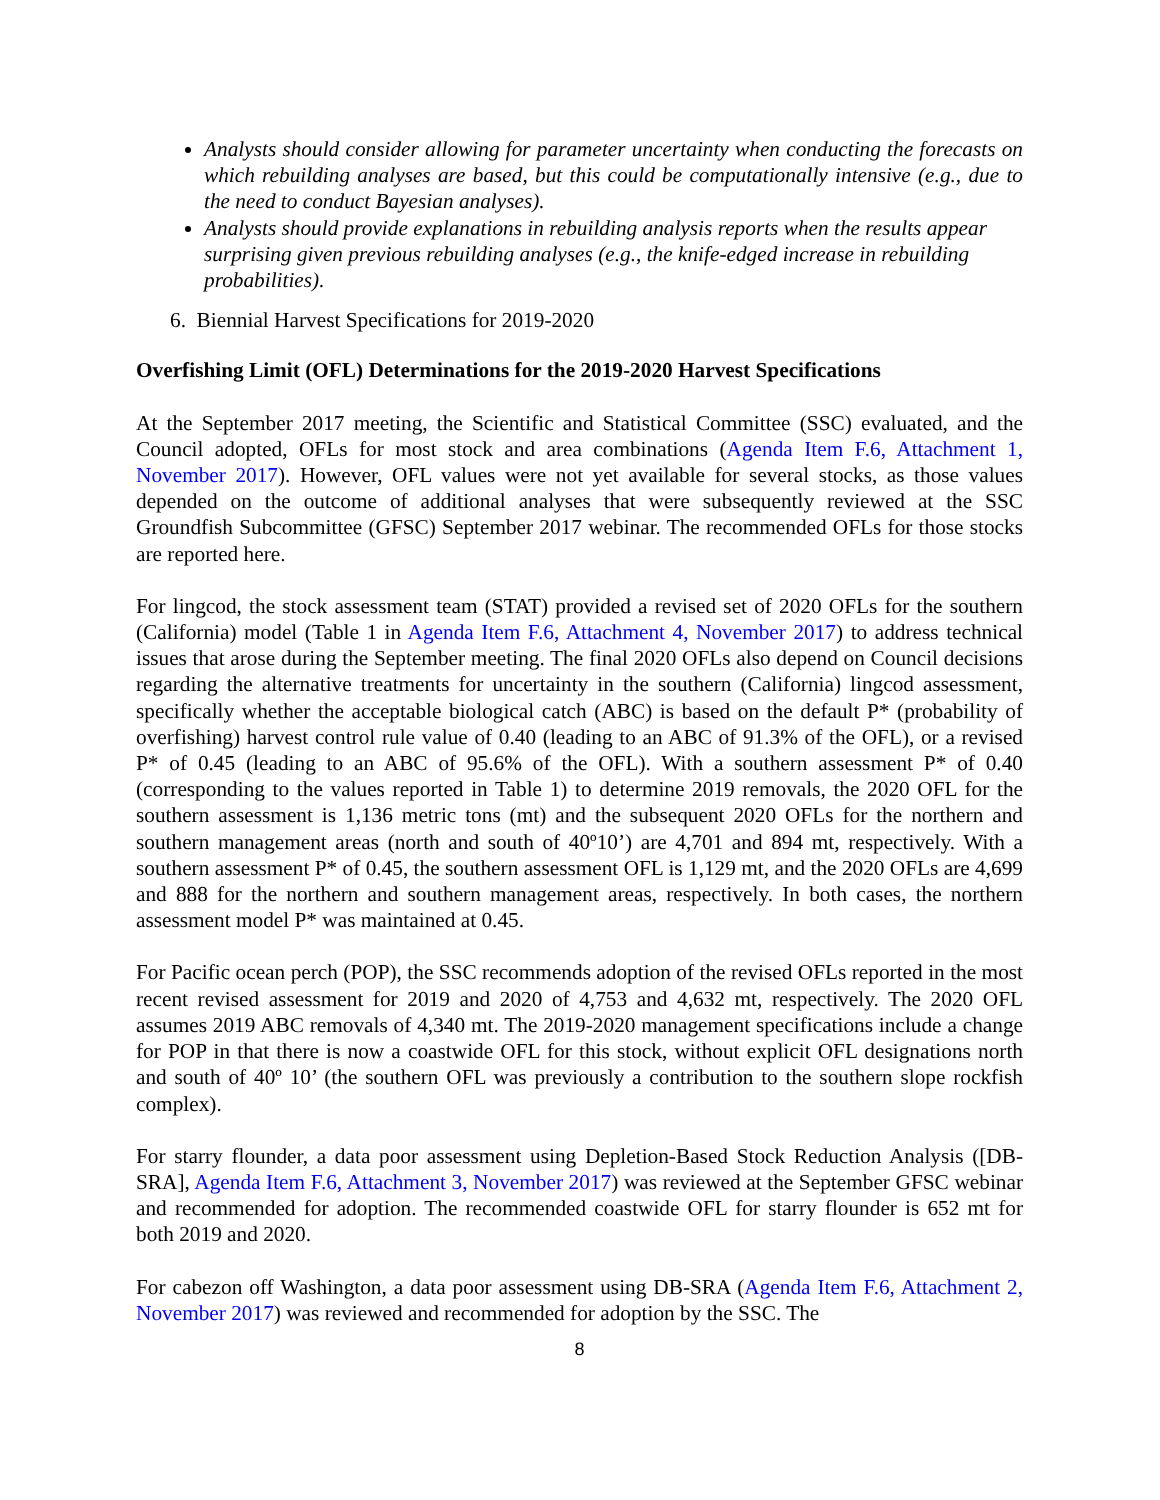Analysts should consider allowing for parameter uncertainty when conducting the forecasts on which rebuilding analyses are based, but this could be computationally intensive (e.g., due to the need to conduct Bayesian analyses).
Analysts should provide explanations in rebuilding analysis reports when the results appear surprising given previous rebuilding analyses (e.g., the knife-edged increase in rebuilding probabilities).
6. Biennial Harvest Specifications for 2019-2020
Overfishing Limit (OFL) Determinations for the 2019-2020 Harvest Specifications
At the September 2017 meeting, the Scientific and Statistical Committee (SSC) evaluated, and the Council adopted, OFLs for most stock and area combinations (Agenda Item F.6, Attachment 1, November 2017). However, OFL values were not yet available for several stocks, as those values depended on the outcome of additional analyses that were subsequently reviewed at the SSC Groundfish Subcommittee (GFSC) September 2017 webinar. The recommended OFLs for those stocks are reported here.
For lingcod, the stock assessment team (STAT) provided a revised set of 2020 OFLs for the southern (California) model (Table 1 in Agenda Item F.6, Attachment 4, November 2017) to address technical issues that arose during the September meeting. The final 2020 OFLs also depend on Council decisions regarding the alternative treatments for uncertainty in the southern (California) lingcod assessment, specifically whether the acceptable biological catch (ABC) is based on the default P* (probability of overfishing) harvest control rule value of 0.40 (leading to an ABC of 91.3% of the OFL), or a revised P* of 0.45 (leading to an ABC of 95.6% of the OFL). With a southern assessment P* of 0.40 (corresponding to the values reported in Table 1) to determine 2019 removals, the 2020 OFL for the southern assessment is 1,136 metric tons (mt) and the subsequent 2020 OFLs for the northern and southern management areas (north and south of 40º10’) are 4,701 and 894 mt, respectively. With a southern assessment P* of 0.45, the southern assessment OFL is 1,129 mt, and the 2020 OFLs are 4,699 and 888 for the northern and southern management areas, respectively. In both cases, the northern assessment model P* was maintained at 0.45.
For Pacific ocean perch (POP), the SSC recommends adoption of the revised OFLs reported in the most recent revised assessment for 2019 and 2020 of 4,753 and 4,632 mt, respectively. The 2020 OFL assumes 2019 ABC removals of 4,340 mt. The 2019-2020 management specifications include a change for POP in that there is now a coastwide OFL for this stock, without explicit OFL designations north and south of 40º 10’ (the southern OFL was previously a contribution to the southern slope rockfish complex).
For starry flounder, a data poor assessment using Depletion-Based Stock Reduction Analysis ([DB-SRA], Agenda Item F.6, Attachment 3, November 2017) was reviewed at the September GFSC webinar and recommended for adoption. The recommended coastwide OFL for starry flounder is 652 mt for both 2019 and 2020.
For cabezon off Washington, a data poor assessment using DB-SRA (Agenda Item F.6, Attachment 2, November 2017) was reviewed and recommended for adoption by the SSC. The
8